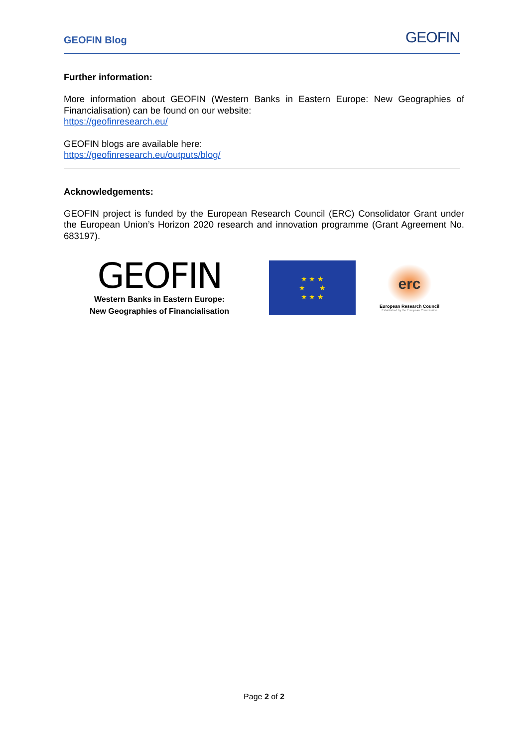GEOFIN Blog GEOFIN
Further information:
More information about GEOFIN (Western Banks in Eastern Europe: New Geographies of Financialisation) can be found on our website:
https://geofinresearch.eu/
GEOFIN blogs are available here:
https://geofinresearch.eu/outputs/blog/
Acknowledgements:
GEOFIN project is funded by the European Research Council (ERC) Consolidator Grant under the European Union’s Horizon 2020 research and innovation programme (Grant Agreement No. 683197).
GEOFIN
Western Banks in Eastern Europe:
New Geographies of Financialisation
★ ★ ★
★ ★
★ ★ ★
erc
European Research Council
Established by the European Commission
Page 2 of 2